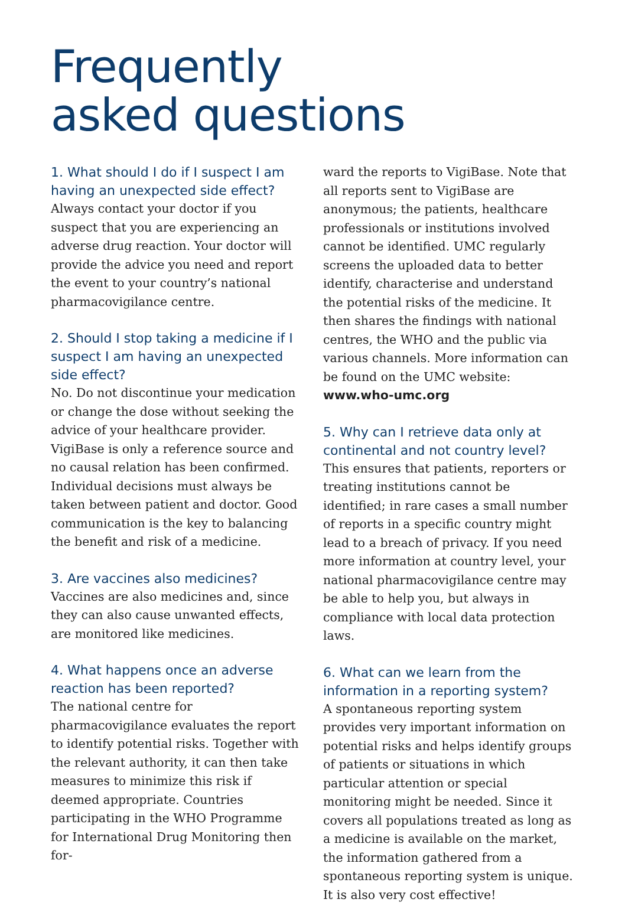Frequently
asked questions
1. What should I do if I suspect I am having an unexpected side effect?
Always contact your doctor if you suspect that you are experiencing an adverse drug reaction. Your doctor will provide the advice you need and report the event to your country’s national pharmacovigilance centre.
2. Should I stop taking a medicine if I suspect I am having an unexpected side effect?
No. Do not discontinue your medication or change the dose without seeking the advice of your healthcare provider. VigiBase is only a reference source and no causal relation has been confirmed. Individual decisions must always be taken between patient and doctor. Good communication is the key to balancing the benefit and risk of a medicine.
3. Are vaccines also medicines?
Vaccines are also medicines and, since they can also cause unwanted effects, are monitored like medicines.
4. What happens once an adverse reaction has been reported?
The national centre for pharmacovigilance evaluates the report to identify potential risks. Together with the relevant authority, it can then take measures to minimize this risk if deemed appropriate. Countries participating in the WHO Programme for International Drug Monitoring then for-
ward the reports to VigiBase. Note that all reports sent to VigiBase are anonymous; the patients, healthcare professionals or institutions involved cannot be identified. UMC regularly screens the uploaded data to better identify, characterise and understand the potential risks of the medicine. It then shares the findings with national centres, the WHO and the public via various channels. More information can be found on the UMC website: www.who-umc.org
5. Why can I retrieve data only at continental and not country level?
This ensures that patients, reporters or treating institutions cannot be identified; in rare cases a small number of reports in a specific country might lead to a breach of privacy. If you need more information at country level, your national pharmacovigilance centre may be able to help you, but always in compliance with local data protection laws.
6. What can we learn from the information in a reporting system?
A spontaneous reporting system provides very important information on potential risks and helps identify groups of patients or situations in which particular attention or special monitoring might be needed. Since it covers all populations treated as long as a medicine is available on the market, the information gathered from a spontaneous reporting system is unique. It is also very cost effective!